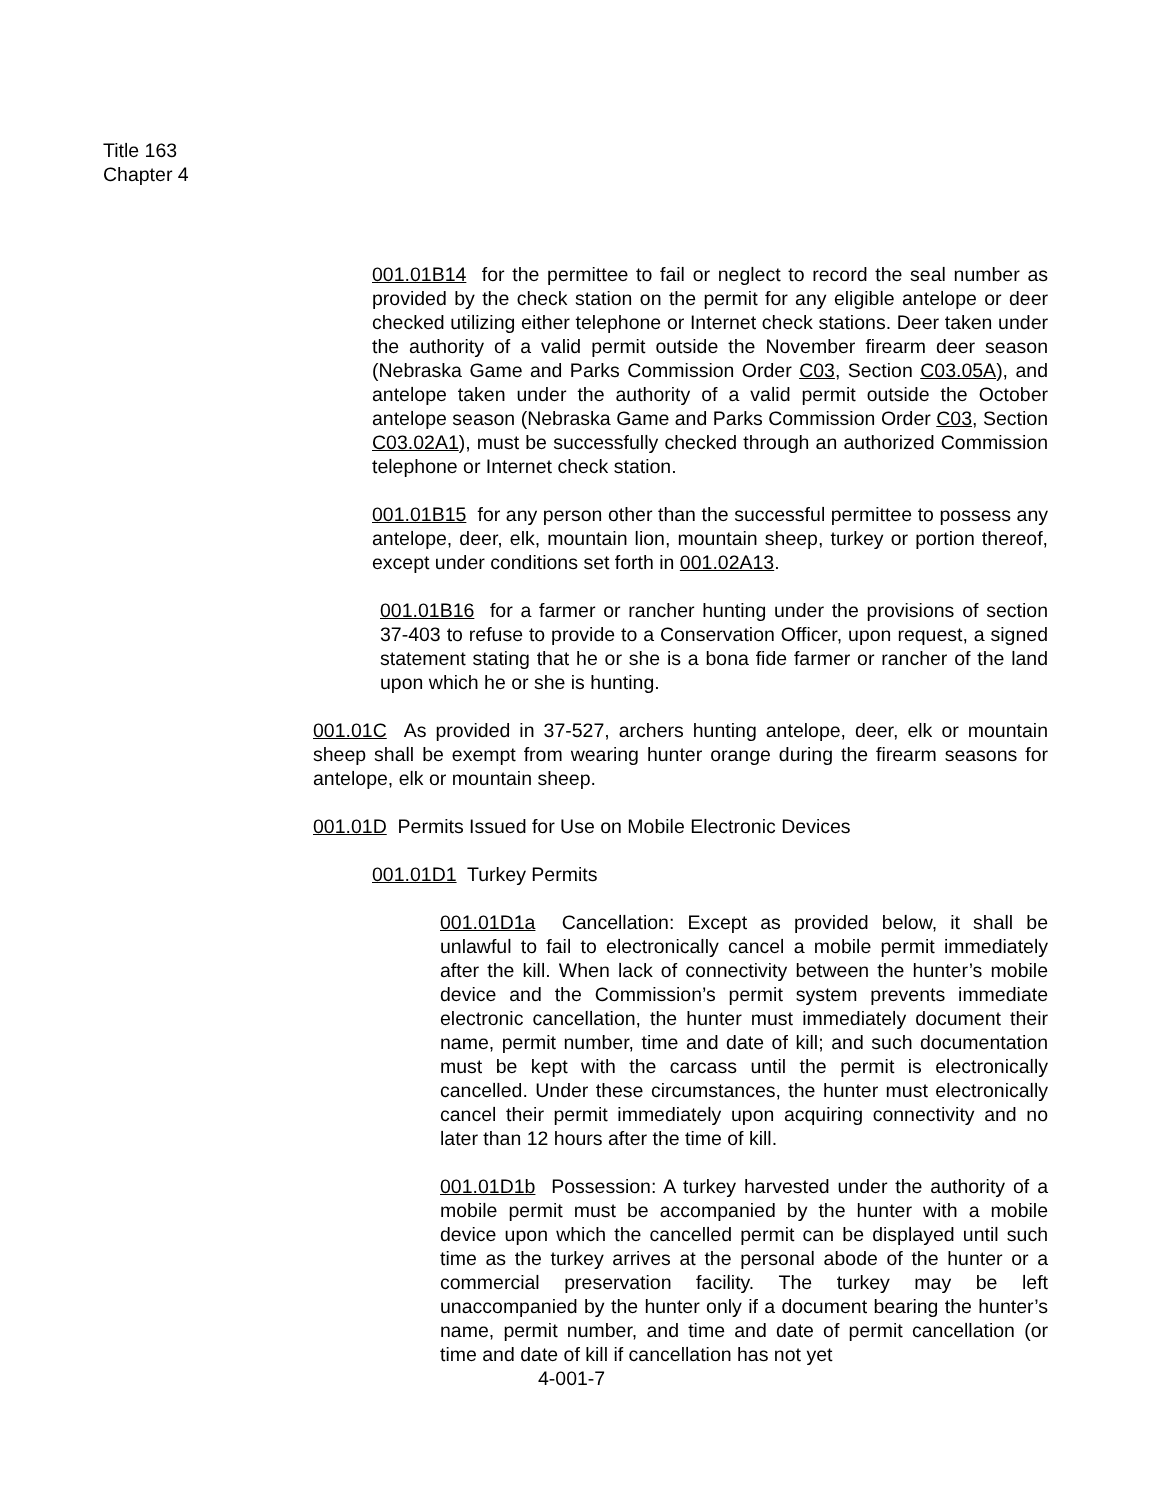Title 163
Chapter 4
001.01B14 for the permittee to fail or neglect to record the seal number as provided by the check station on the permit for any eligible antelope or deer checked utilizing either telephone or Internet check stations. Deer taken under the authority of a valid permit outside the November firearm deer season (Nebraska Game and Parks Commission Order C03, Section C03.05A), and antelope taken under the authority of a valid permit outside the October antelope season (Nebraska Game and Parks Commission Order C03, Section C03.02A1), must be successfully checked through an authorized Commission telephone or Internet check station.
001.01B15 for any person other than the successful permittee to possess any antelope, deer, elk, mountain lion, mountain sheep, turkey or portion thereof, except under conditions set forth in 001.02A13.
001.01B16 for a farmer or rancher hunting under the provisions of section 37-403 to refuse to provide to a Conservation Officer, upon request, a signed statement stating that he or she is a bona fide farmer or rancher of the land upon which he or she is hunting.
001.01C As provided in 37-527, archers hunting antelope, deer, elk or mountain sheep shall be exempt from wearing hunter orange during the firearm seasons for antelope, elk or mountain sheep.
001.01D Permits Issued for Use on Mobile Electronic Devices
001.01D1 Turkey Permits
001.01D1a Cancellation: Except as provided below, it shall be unlawful to fail to electronically cancel a mobile permit immediately after the kill. When lack of connectivity between the hunter’s mobile device and the Commission’s permit system prevents immediate electronic cancellation, the hunter must immediately document their name, permit number, time and date of kill; and such documentation must be kept with the carcass until the permit is electronically cancelled. Under these circumstances, the hunter must electronically cancel their permit immediately upon acquiring connectivity and no later than 12 hours after the time of kill.
001.01D1b Possession: A turkey harvested under the authority of a mobile permit must be accompanied by the hunter with a mobile device upon which the cancelled permit can be displayed until such time as the turkey arrives at the personal abode of the hunter or a commercial preservation facility. The turkey may be left unaccompanied by the hunter only if a document bearing the hunter’s name, permit number, and time and date of permit cancellation (or time and date of kill if cancellation has not yet
4-001-7